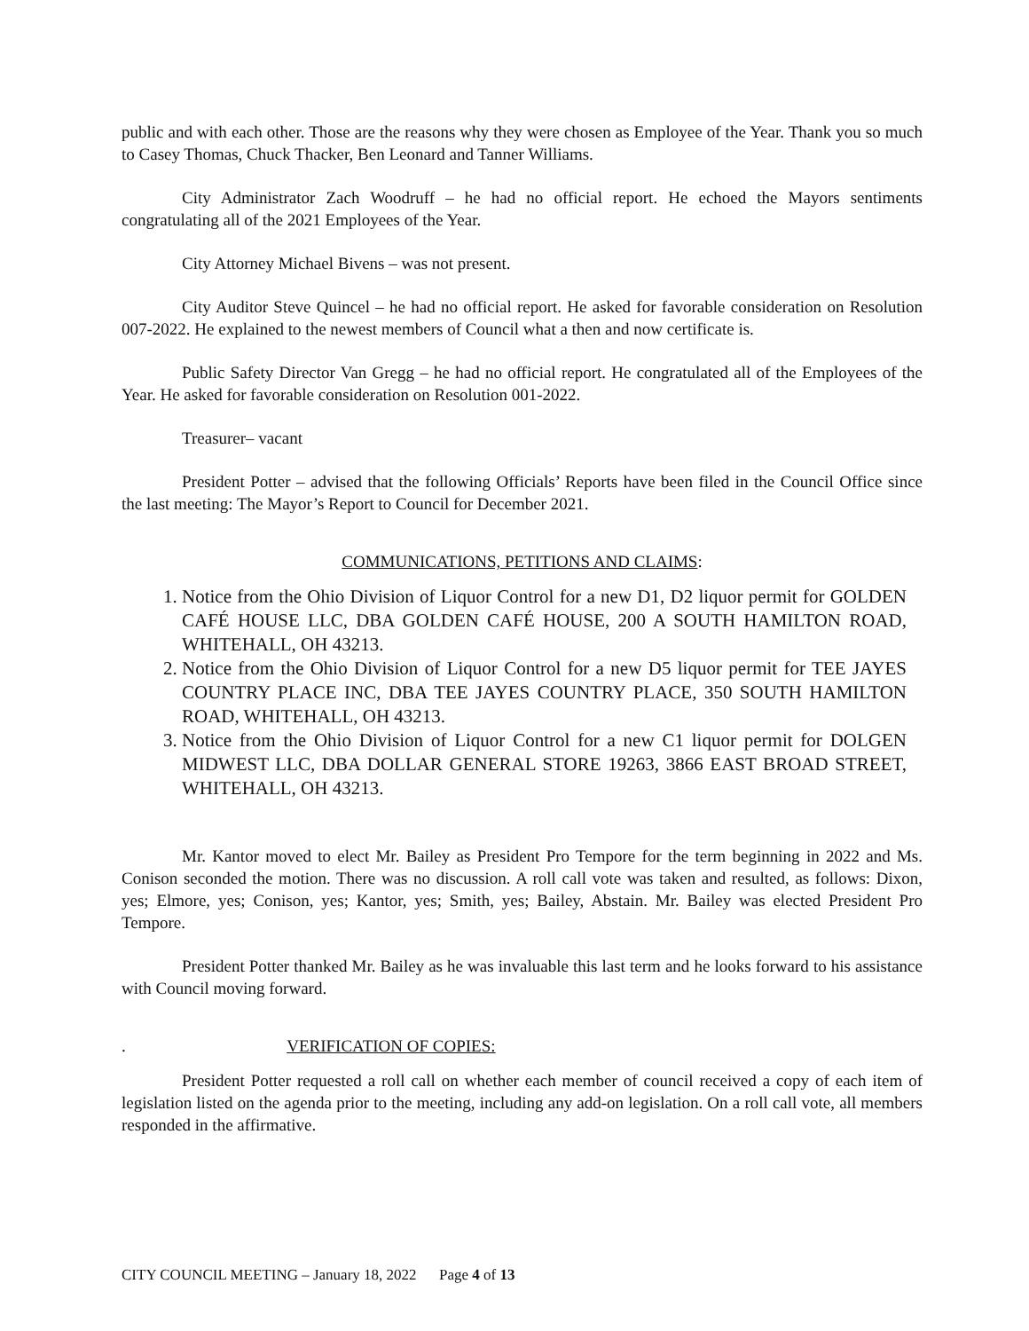public and with each other. Those are the reasons why they were chosen as Employee of the Year. Thank you so much to Casey Thomas, Chuck Thacker, Ben Leonard and Tanner Williams.
City Administrator Zach Woodruff – he had no official report. He echoed the Mayors sentiments congratulating all of the 2021 Employees of the Year.
City Attorney Michael Bivens – was not present.
City Auditor Steve Quincel – he had no official report. He asked for favorable consideration on Resolution 007-2022. He explained to the newest members of Council what a then and now certificate is.
Public Safety Director Van Gregg – he had no official report. He congratulated all of the Employees of the Year. He asked for favorable consideration on Resolution 001-2022.
Treasurer– vacant
President Potter – advised that the following Officials’ Reports have been filed in the Council Office since the last meeting: The Mayor’s Report to Council for December 2021.
COMMUNICATIONS, PETITIONS AND CLAIMS:
1. Notice from the Ohio Division of Liquor Control for a new D1, D2 liquor permit for GOLDEN CAFÉ HOUSE LLC, DBA GOLDEN CAFÉ HOUSE, 200 A SOUTH HAMILTON ROAD, WHITEHALL, OH 43213.
2. Notice from the Ohio Division of Liquor Control for a new D5 liquor permit for TEE JAYES COUNTRY PLACE INC, DBA TEE JAYES COUNTRY PLACE, 350 SOUTH HAMILTON ROAD, WHITEHALL, OH 43213.
3. Notice from the Ohio Division of Liquor Control for a new C1 liquor permit for DOLGEN MIDWEST LLC, DBA DOLLAR GENERAL STORE 19263, 3866 EAST BROAD STREET, WHITEHALL, OH 43213.
Mr. Kantor moved to elect Mr. Bailey as President Pro Tempore for the term beginning in 2022 and Ms. Conison seconded the motion. There was no discussion. A roll call vote was taken and resulted, as follows: Dixon, yes; Elmore, yes; Conison, yes; Kantor, yes; Smith, yes; Bailey, Abstain. Mr. Bailey was elected President Pro Tempore.
President Potter thanked Mr. Bailey as he was invaluable this last term and he looks forward to his assistance with Council moving forward.
. VERIFICATION OF COPIES:
President Potter requested a roll call on whether each member of council received a copy of each item of legislation listed on the agenda prior to the meeting, including any add-on legislation. On a roll call vote, all members responded in the affirmative.
CITY COUNCIL MEETING – January 18, 2022 Page 4 of 13